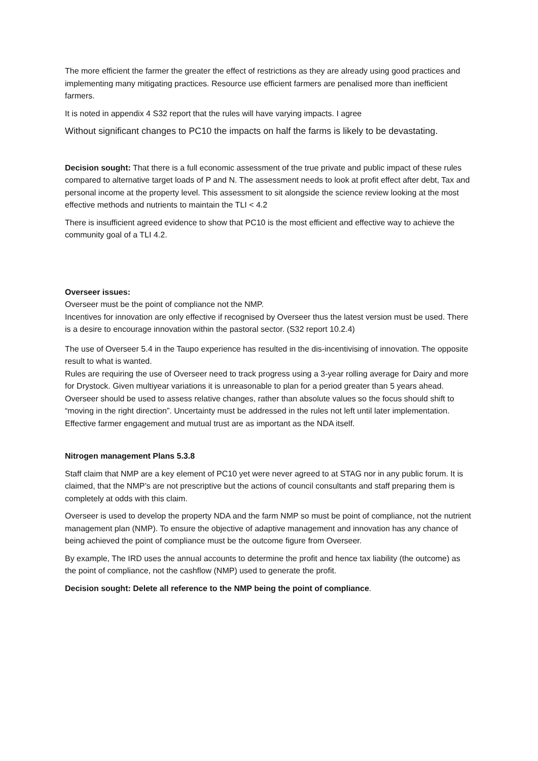The more efficient the farmer the greater the effect of restrictions as they are already using good practices and implementing many mitigating practices. Resource use efficient farmers are penalised more than inefficient farmers.
It is noted in appendix 4 S32 report that the rules will have varying impacts. I agree
Without significant changes to PC10 the impacts on half the farms is likely to be devastating.
Decision sought: That there is a full economic assessment of the true private and public impact of these rules compared to alternative target loads of P and N. The assessment needs to look at profit effect after debt, Tax and personal income at the property level. This assessment to sit alongside the science review looking at the most effective methods and nutrients to maintain the TLI < 4.2
There is insufficient agreed evidence to show that PC10 is the most efficient and effective way to achieve the community goal of a TLI 4.2.
Overseer issues:
Overseer must be the point of compliance not the NMP.
Incentives for innovation are only effective if recognised by Overseer thus the latest version must be used. There is a desire to encourage innovation within the pastoral sector. (S32 report 10.2.4)
The use of Overseer 5.4 in the Taupo experience has resulted in the dis-incentivising of innovation. The opposite result to what is wanted.
Rules are requiring the use of Overseer need to track progress using a 3-year rolling average for Dairy and more for Drystock. Given multiyear variations it is unreasonable to plan for a period greater than 5 years ahead. Overseer should be used to assess relative changes, rather than absolute values so the focus should shift to “moving in the right direction”. Uncertainty must be addressed in the rules not left until later implementation. Effective farmer engagement and mutual trust are as important as the NDA itself.
Nitrogen management Plans 5.3.8
Staff claim that NMP are a key element of PC10 yet were never agreed to at STAG nor in any public forum. It is claimed, that the NMP’s are not prescriptive but the actions of council consultants and staff preparing them is completely at odds with this claim.
Overseer is used to develop the property NDA and the farm NMP so must be point of compliance, not the nutrient management plan (NMP). To ensure the objective of adaptive management and innovation has any chance of being achieved the point of compliance must be the outcome figure from Overseer.
By example, The IRD uses the annual accounts to determine the profit and hence tax liability (the outcome) as the point of compliance, not the cashflow (NMP) used to generate the profit.
Decision sought: Delete all reference to the NMP being the point of compliance.